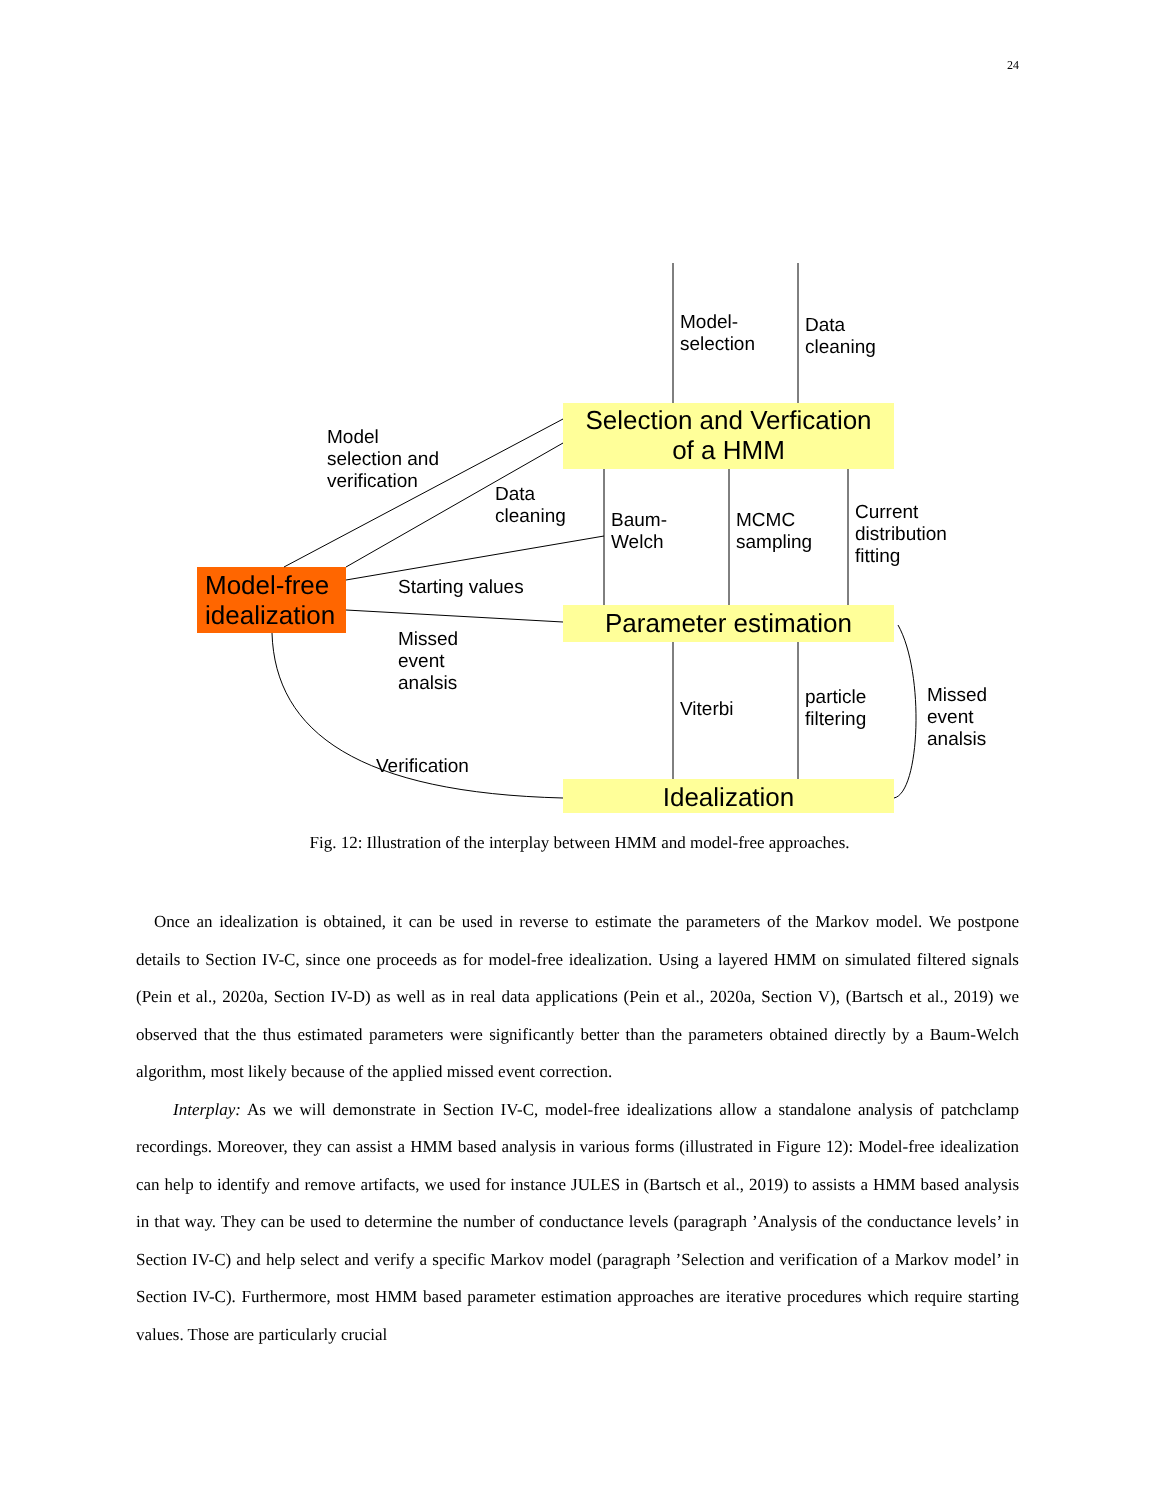24
Model-
selection
Data
cleaning
Selection and Verfication
of a HMM
Model
selection and
verification
Data
cleaning
Baum-
Welch
MCMC
sampling
Current
distribution
fitting
Model-free
idealization
Starting values
Parameter estimation
Missed
event
analsis
Viterbi
particle
filtering
Missed
event
analsis
Verification
Idealization
Fig. 12: Illustration of the interplay between HMM and model-free approaches.
Once an idealization is obtained, it can be used in reverse to estimate the parameters of the Markov model. We postpone details to Section IV-C, since one proceeds as for model-free idealization. Using a layered HMM on simulated filtered signals (Pein et al., 2020a, Section IV-D) as well as in real data applications (Pein et al., 2020a, Section V), (Bartsch et al., 2019) we observed that the thus estimated parameters were significantly better than the parameters obtained directly by a Baum-Welch algorithm, most likely because of the applied missed event correction.
Interplay: As we will demonstrate in Section IV-C, model-free idealizations allow a standalone analysis of patchclamp recordings. Moreover, they can assist a HMM based analysis in various forms (illustrated in Figure 12): Model-free idealization can help to identify and remove artifacts, we used for instance JULES in (Bartsch et al., 2019) to assists a HMM based analysis in that way. They can be used to determine the number of conductance levels (paragraph ’Analysis of the conductance levels’ in Section IV-C) and help select and verify a specific Markov model (paragraph ’Selection and verification of a Markov model’ in Section IV-C). Furthermore, most HMM based parameter estimation approaches are iterative procedures which require starting values. Those are particularly crucial